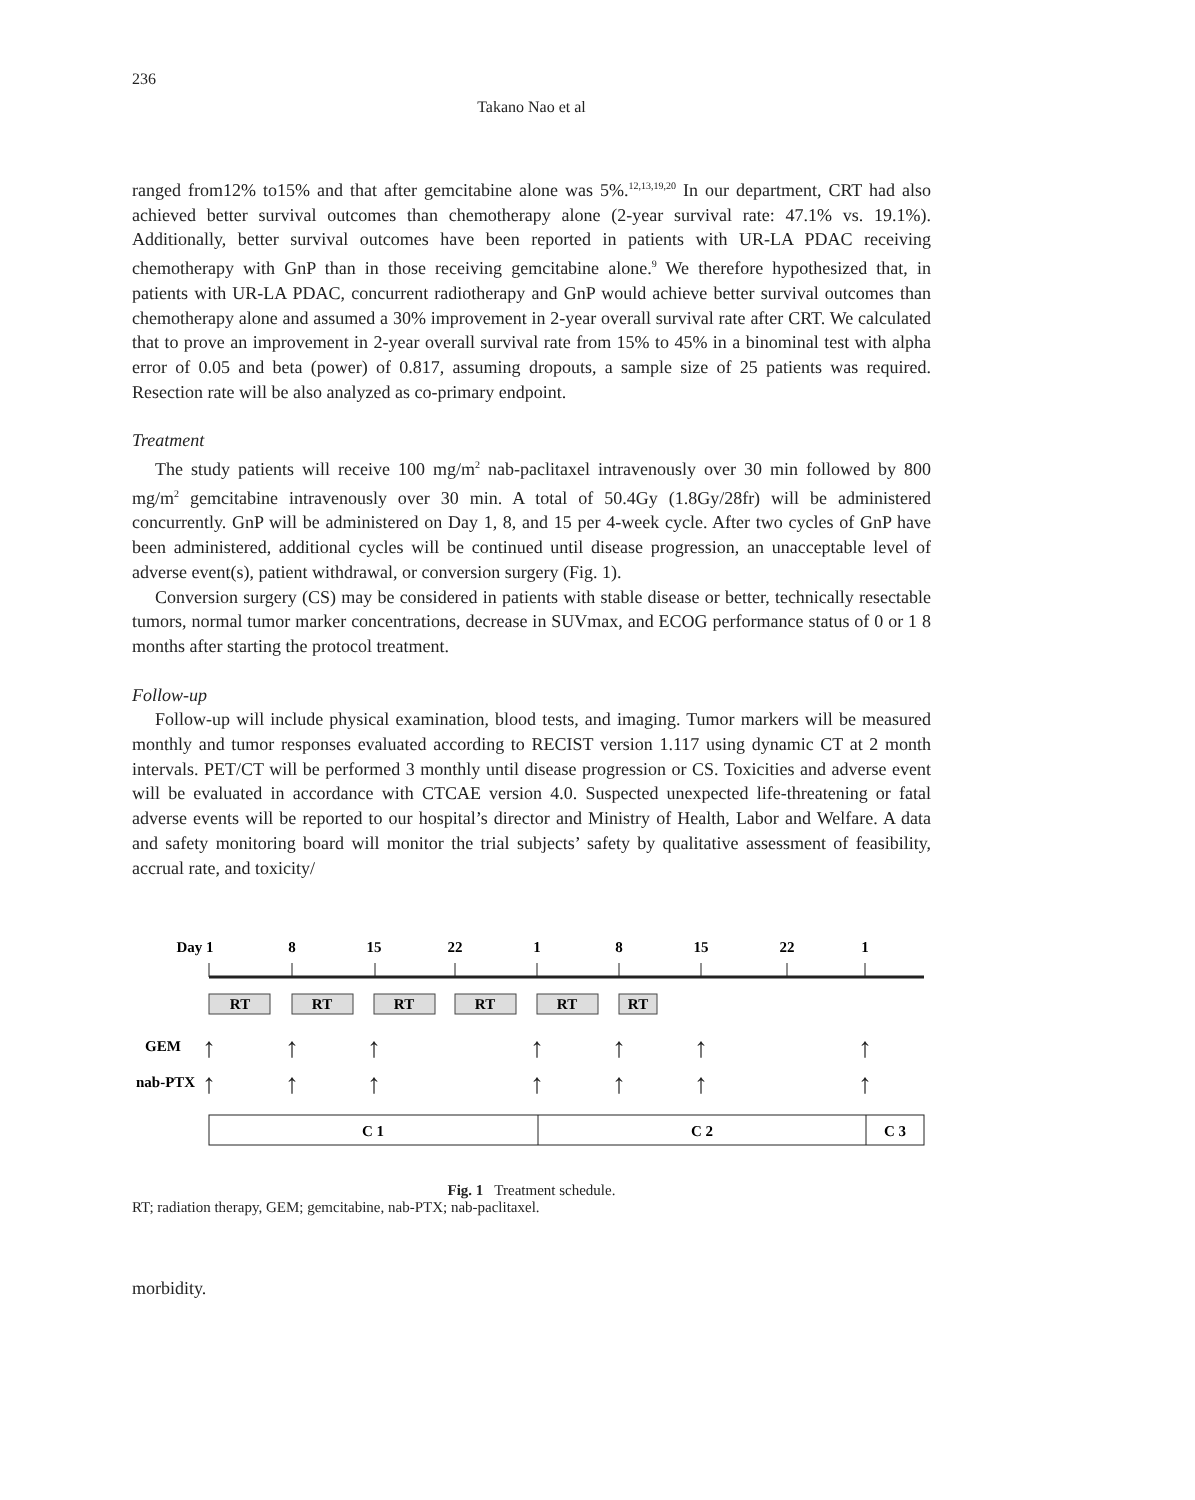236
Takano Nao et al
ranged from12% to15% and that after gemcitabine alone was 5%.<sup>12,13,19,20</sup> In our department, CRT had also achieved better survival outcomes than chemotherapy alone (2-year survival rate: 47.1% vs. 19.1%). Additionally, better survival outcomes have been reported in patients with UR-LA PDAC receiving chemotherapy with GnP than in those receiving gemcitabine alone.<sup>9</sup> We therefore hypothesized that, in patients with UR-LA PDAC, concurrent radiotherapy and GnP would achieve better survival outcomes than chemotherapy alone and assumed a 30% improvement in 2-year overall survival rate after CRT. We calculated that to prove an improvement in 2-year overall survival rate from 15% to 45% in a binominal test with alpha error of 0.05 and beta (power) of 0.817, assuming dropouts, a sample size of 25 patients was required. Resection rate will be also analyzed as co-primary endpoint.
Treatment
The study patients will receive 100 mg/m<sup>2</sup> nab-paclitaxel intravenously over 30 min followed by 800 mg/m<sup>2</sup> gemcitabine intravenously over 30 min. A total of 50.4Gy (1.8Gy/28fr) will be administered concurrently. GnP will be administered on Day 1, 8, and 15 per 4-week cycle. After two cycles of GnP have been administered, additional cycles will be continued until disease progression, an unacceptable level of adverse event(s), patient withdrawal, or conversion surgery (Fig. 1).
Conversion surgery (CS) may be considered in patients with stable disease or better, technically resectable tumors, normal tumor marker concentrations, decrease in SUVmax, and ECOG performance status of 0 or 1 8 months after starting the protocol treatment.
Follow-up
Follow-up will include physical examination, blood tests, and imaging. Tumor markers will be measured monthly and tumor responses evaluated according to RECIST version 1.117 using dynamic CT at 2 month intervals. PET/CT will be performed 3 monthly until disease progression or CS. Toxicities and adverse event will be evaluated in accordance with CTCAE version 4.0. Suspected unexpected life-threatening or fatal adverse events will be reported to our hospital’s director and Ministry of Health, Labor and Welfare. A data and safety monitoring board will monitor the trial subjects’ safety by qualitative assessment of feasibility, accrual rate, and toxicity/
Day 1
8
15
22
1
8
15
22
1
RT
RT
RT
RT
RT
RT
GEM
nab-PTX
↑
↑
↑
↑
↑
↑
↑
↑
↑
↑
↑
↑
↑
↑
C 1
C 2
C 3
Fig. 1 Treatment schedule.
RT; radiation therapy, GEM; gemcitabine, nab-PTX; nab-paclitaxel.
morbidity.